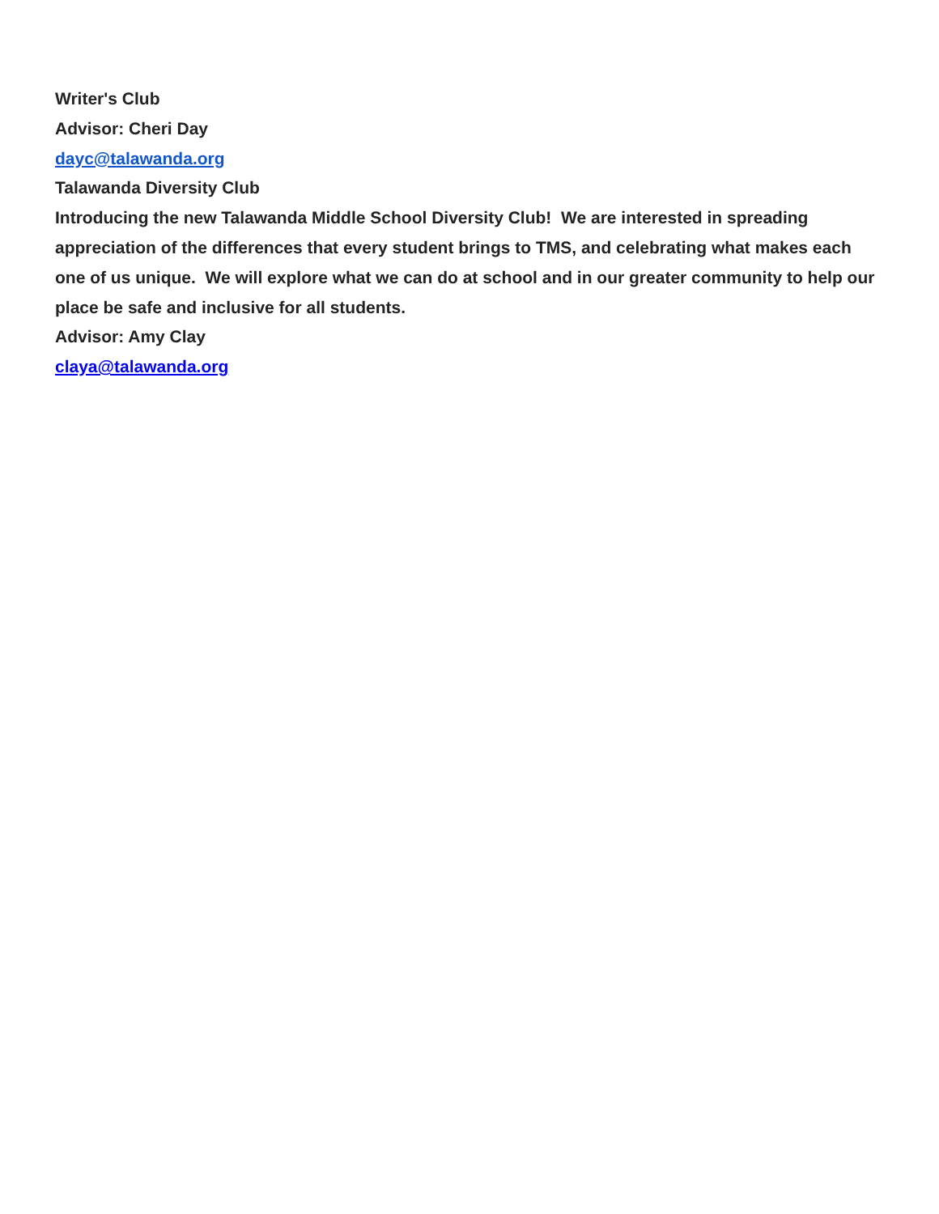Writer's Club
Advisor: Cheri Day
dayc@talawanda.org
Talawanda Diversity Club
Introducing the new Talawanda Middle School Diversity Club! We are interested in spreading appreciation of the differences that every student brings to TMS, and celebrating what makes each one of us unique. We will explore what we can do at school and in our greater community to help our place be safe and inclusive for all students.
Advisor: Amy Clay
claya@talawanda.org